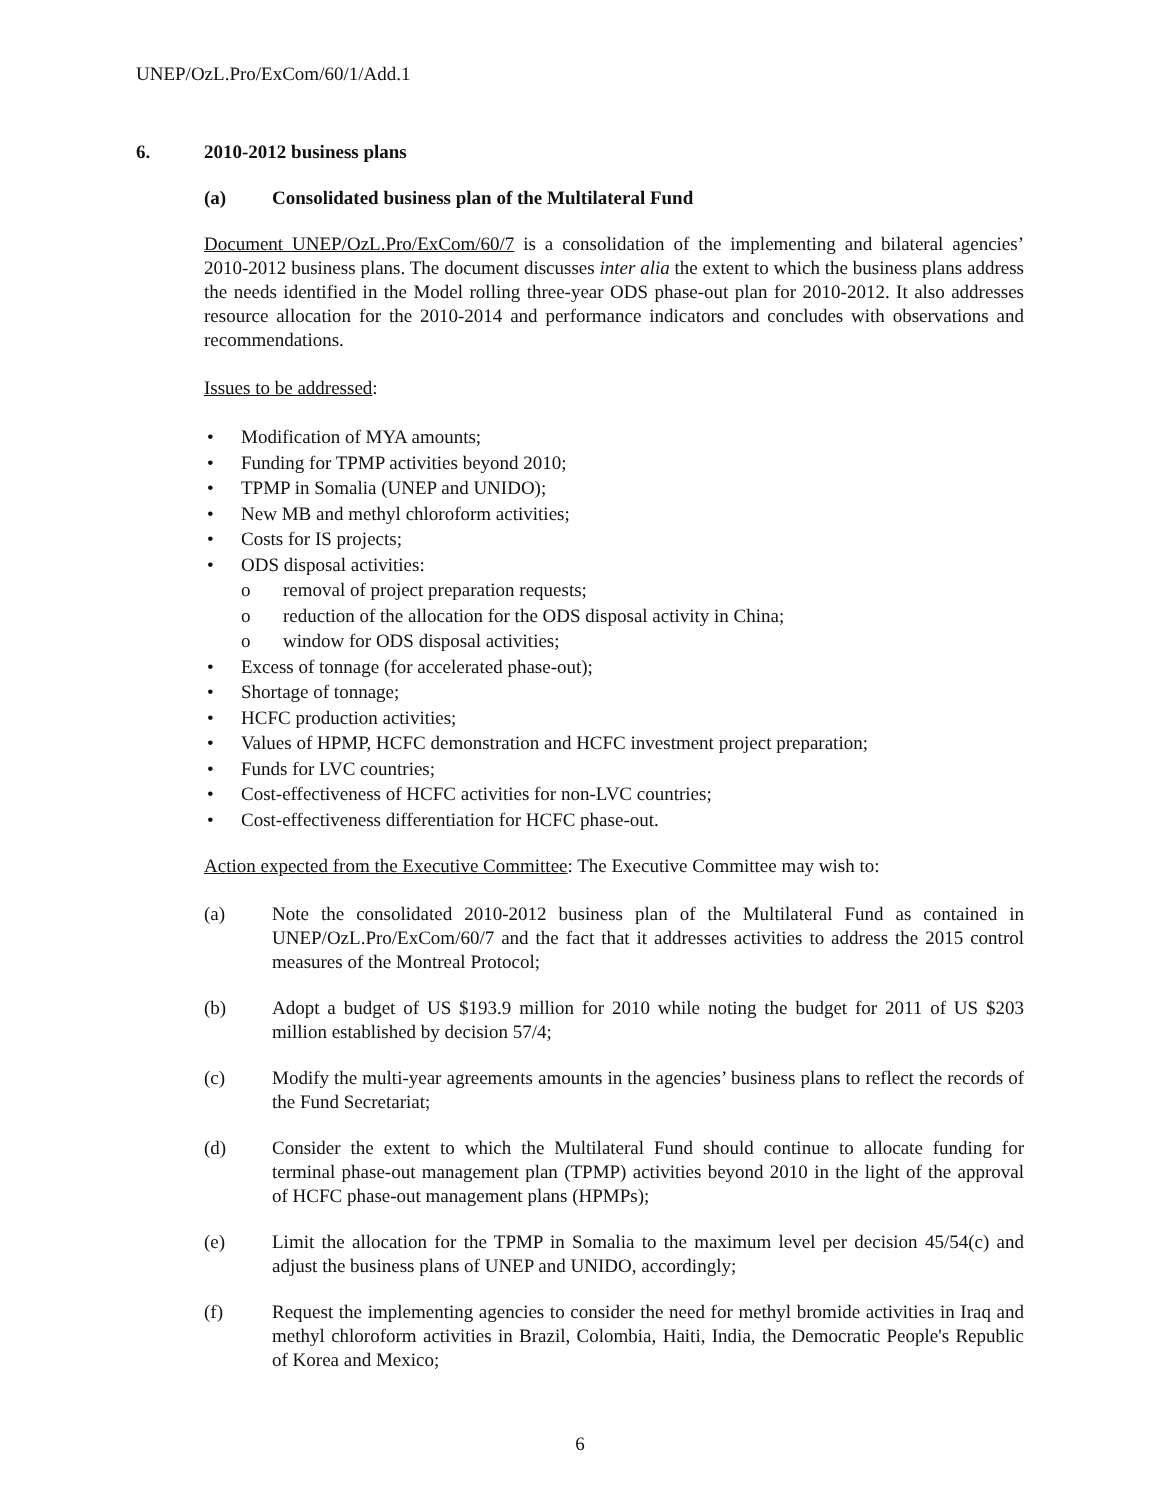UNEP/OzL.Pro/ExCom/60/1/Add.1
6. 2010-2012 business plans
(a) Consolidated business plan of the Multilateral Fund
Document UNEP/OzL.Pro/ExCom/60/7 is a consolidation of the implementing and bilateral agencies’ 2010-2012 business plans. The document discusses inter alia the extent to which the business plans address the needs identified in the Model rolling three-year ODS phase-out plan for 2010-2012. It also addresses resource allocation for the 2010-2014 and performance indicators and concludes with observations and recommendations.
Issues to be addressed:
• Modification of MYA amounts;
• Funding for TPMP activities beyond 2010;
• TPMP in Somalia (UNEP and UNIDO);
• New MB and methyl chloroform activities;
• Costs for IS projects;
• ODS disposal activities:
o removal of project preparation requests;
o reduction of the allocation for the ODS disposal activity in China;
o window for ODS disposal activities;
• Excess of tonnage (for accelerated phase-out);
• Shortage of tonnage;
• HCFC production activities;
• Values of HPMP, HCFC demonstration and HCFC investment project preparation;
• Funds for LVC countries;
• Cost-effectiveness of HCFC activities for non-LVC countries;
• Cost-effectiveness differentiation for HCFC phase-out.
Action expected from the Executive Committee: The Executive Committee may wish to:
(a) Note the consolidated 2010-2012 business plan of the Multilateral Fund as contained in UNEP/OzL.Pro/ExCom/60/7 and the fact that it addresses activities to address the 2015 control measures of the Montreal Protocol;
(b) Adopt a budget of US $193.9 million for 2010 while noting the budget for 2011 of US $203 million established by decision 57/4;
(c) Modify the multi-year agreements amounts in the agencies’ business plans to reflect the records of the Fund Secretariat;
(d) Consider the extent to which the Multilateral Fund should continue to allocate funding for terminal phase-out management plan (TPMP) activities beyond 2010 in the light of the approval of HCFC phase-out management plans (HPMPs);
(e) Limit the allocation for the TPMP in Somalia to the maximum level per decision 45/54(c) and adjust the business plans of UNEP and UNIDO, accordingly;
(f) Request the implementing agencies to consider the need for methyl bromide activities in Iraq and methyl chloroform activities in Brazil, Colombia, Haiti, India, the Democratic People's Republic of Korea and Mexico;
6